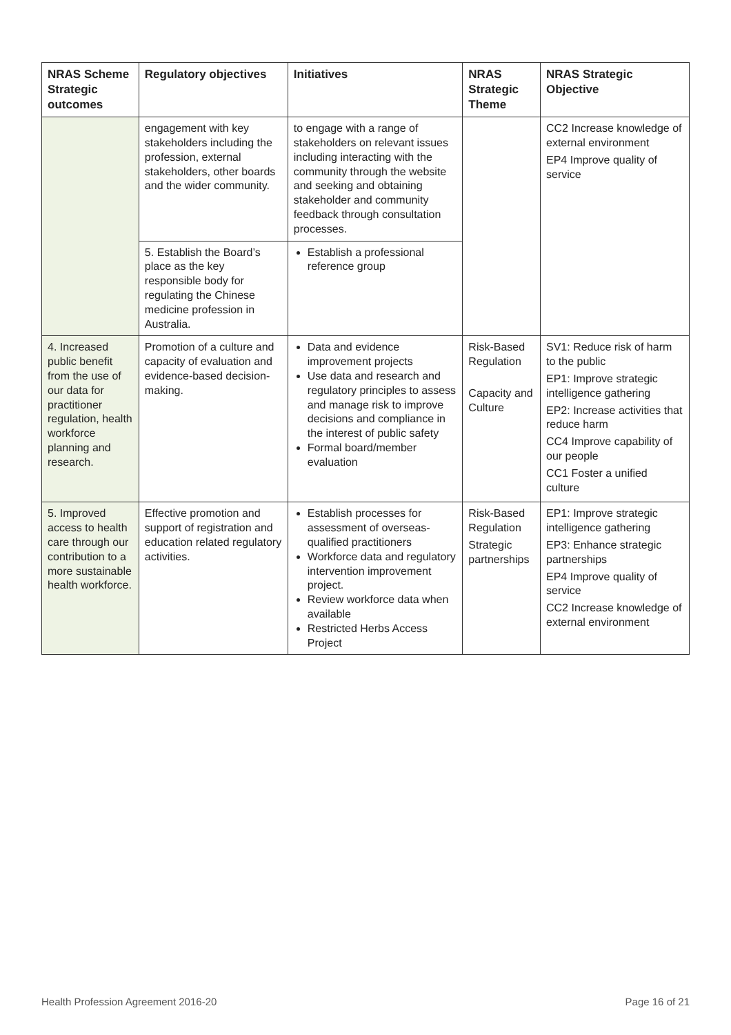| NRAS Scheme Strategic outcomes | Regulatory objectives | Initiatives | NRAS Strategic Theme | NRAS Strategic Objective |
| --- | --- | --- | --- | --- |
| | engagement with key stakeholders including the profession, external stakeholders, other boards and the wider community. | to engage with a range of stakeholders on relevant issues including interacting with the community through the website and seeking and obtaining stakeholder and community feedback through consultation processes. | | CC2 Increase knowledge of external environment EP4 Improve quality of service |
| | 5. Establish the Board’s place as the key responsible body for regulating the Chinese medicine profession in Australia. | Establish a professional reference group | | |
| 4. Increased public benefit from the use of our data for practitioner regulation, health workforce planning and research. | Promotion of a culture and capacity of evaluation and evidence-based decision-making. | Data and evidence improvement projects Use data and research and regulatory principles to assess and manage risk to improve decisions and compliance in the interest of public safety Formal board/member evaluation | Risk-Based Regulation Capacity and Culture | SV1: Reduce risk of harm to the public EP1: Improve strategic intelligence gathering EP2: Increase activities that reduce harm CC4 Improve capability of our people CC1 Foster a unified culture |
| 5. Improved access to health care through our contribution to a more sustainable health workforce. | Effective promotion and support of registration and education related regulatory activities. | Establish processes for assessment of overseas-qualified practitioners Workforce data and regulatory intervention improvement project. Review workforce data when available Restricted Herbs Access Project | Risk-Based Regulation Strategic partnerships | EP1: Improve strategic intelligence gathering EP3: Enhance strategic partnerships EP4 Improve quality of service CC2 Increase knowledge of external environment |
Health Profession Agreement 2016-20 Page 16 of 21